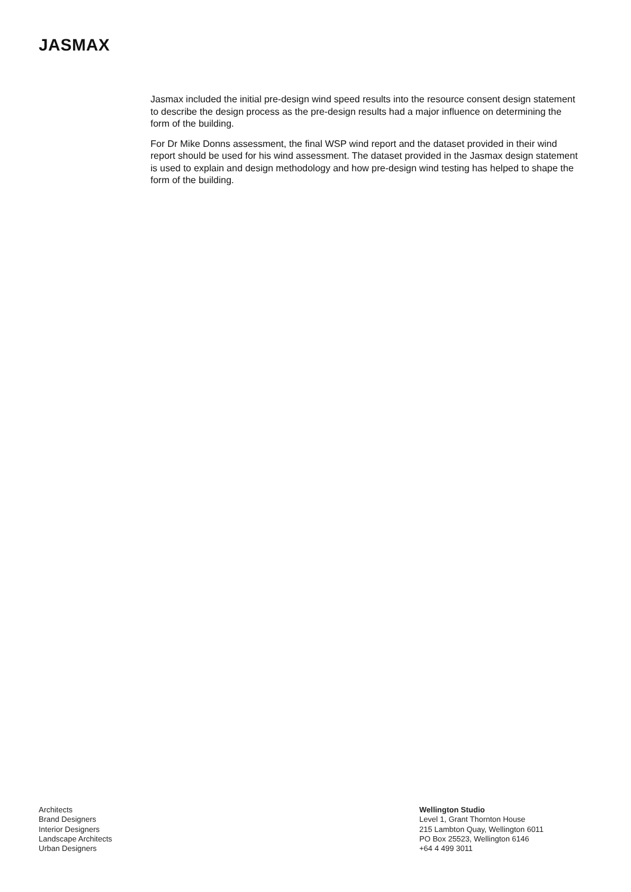JASMAX
Jasmax included the initial pre-design wind speed results into the resource consent design statement to describe the design process as the pre-design results had a major influence on determining the form of the building.
For Dr Mike Donns assessment, the final WSP wind report and the dataset provided in their wind report should be used for his wind assessment. The dataset provided in the Jasmax design statement is used to explain and design methodology and how pre-design wind testing has helped to shape the form of the building.
Architects
Brand Designers
Interior Designers
Landscape Architects
Urban Designers
Wellington Studio
Level 1, Grant Thornton House
215 Lambton Quay, Wellington 6011
PO Box 25523, Wellington 6146
+64 4 499 3011